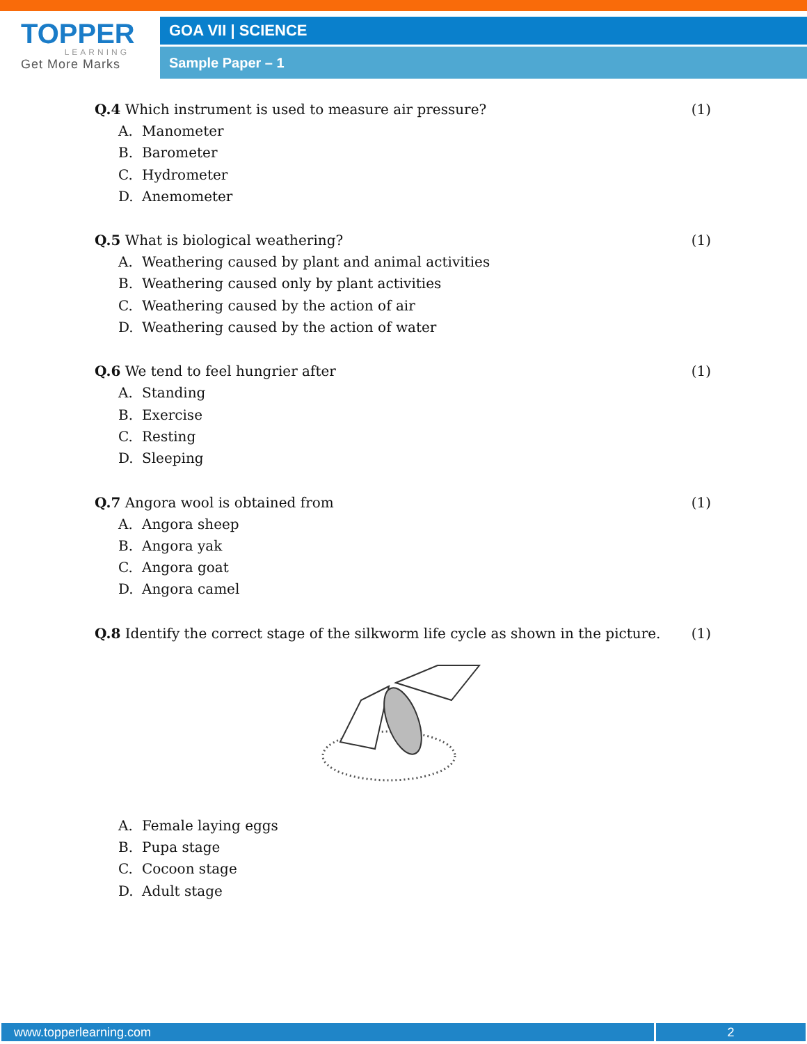TOPPER
LEARNING
Get More Marks
GOA VII | SCIENCE
Sample Paper – 1
Q.4 Which instrument is used to measure air pressure?
(1)
A. Manometer
B. Barometer
C. Hydrometer
D. Anemometer
Q.5 What is biological weathering?
(1)
A. Weathering caused by plant and animal activities
B. Weathering caused only by plant activities
C. Weathering caused by the action of air
D. Weathering caused by the action of water
Q.6 We tend to feel hungrier after
(1)
A. Standing
B. Exercise
C. Resting
D. Sleeping
Q.7 Angora wool is obtained from
(1)
A. Angora sheep
B. Angora yak
C. Angora goat
D. Angora camel
Q.8 Identify the correct stage of the silkworm life cycle as shown in the picture.
(1)
A. Female laying eggs
B. Pupa stage
C. Cocoon stage
D. Adult stage
www.topperlearning.com 2